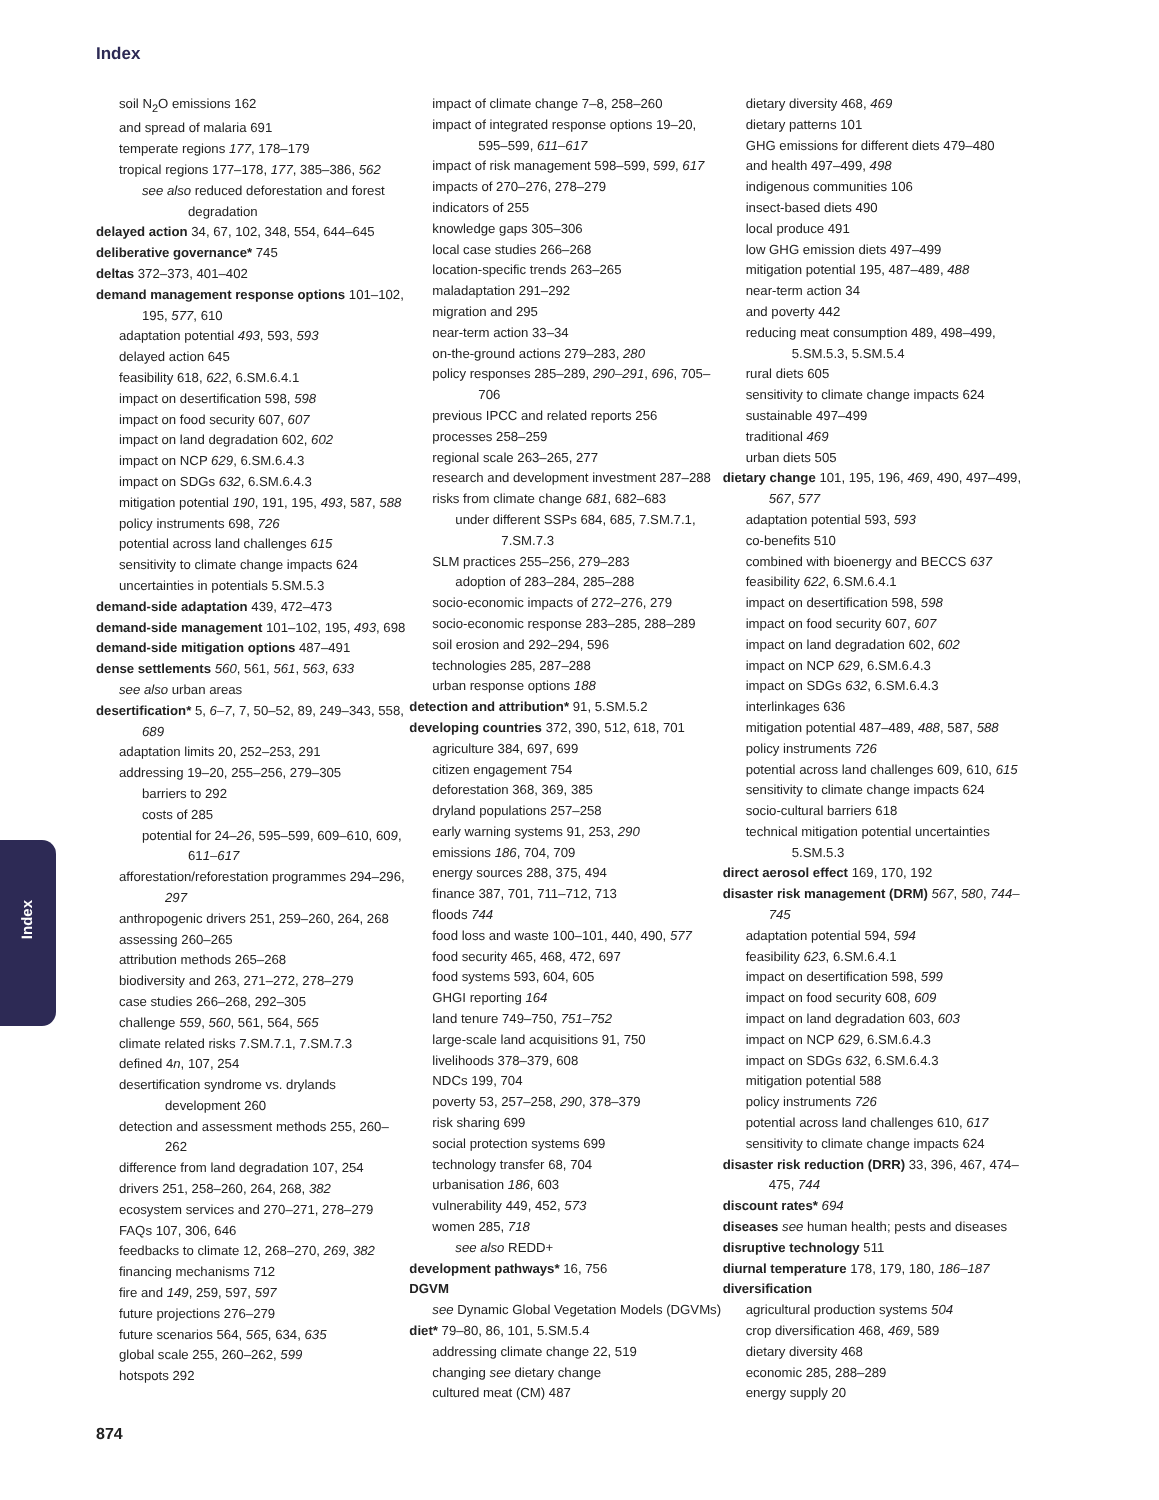Index
soil N<sub>2</sub>O emissions 162
and spread of malaria 691
temperate regions 177, 178–179
tropical regions 177–178, 177, 385–386, 562
see also reduced deforestation and forest degradation
delayed action 34, 67, 102, 348, 554, 644–645
deliberative governance* 745
deltas 372–373, 401–402
demand management response options 101–102, 195, 577, 610
adaptation potential 493, 593, 593
delayed action 645
feasibility 618, 622, 6.SM.6.4.1
impact on desertification 598, 598
impact on food security 607, 607
impact on land degradation 602, 602
impact on NCP 629, 6.SM.6.4.3
impact on SDGs 632, 6.SM.6.4.3
mitigation potential 190, 191, 195, 493, 587, 588
policy instruments 698, 726
potential across land challenges 615
sensitivity to climate change impacts 624
uncertainties in potentials 5.SM.5.3
demand-side adaptation 439, 472–473
demand-side management 101–102, 195, 493, 698
demand-side mitigation options 487–491
dense settlements 560, 561, 561, 563, 633
see also urban areas
desertification* 5, 6–7, 7, 50–52, 89, 249–343, 558, 689
adaptation limits 20, 252–253, 291
addressing 19–20, 255–256, 279–305
barriers to 292
costs of 285
potential for 24–26, 595–599, 609–610, 609, 611–617
afforestation/reforestation programmes 294–296, 297
anthropogenic drivers 251, 259–260, 264, 268
assessing 260–265
attribution methods 265–268
biodiversity and 263, 271–272, 278–279
case studies 266–268, 292–305
challenge 559, 560, 561, 564, 565
climate related risks 7.SM.7.1, 7.SM.7.3
defined 4n, 107, 254
desertification syndrome vs. drylands development 260
detection and assessment methods 255, 260–262
difference from land degradation 107, 254
drivers 251, 258–260, 264, 268, 382
ecosystem services and 270–271, 278–279
FAQs 107, 306, 646
feedbacks to climate 12, 268–270, 269, 382
financing mechanisms 712
fire and 149, 259, 597, 597
future projections 276–279
future scenarios 564, 565, 634, 635
global scale 255, 260–262, 599
hotspots 292
impact of climate change 7–8, 258–260
impact of integrated response options 19–20, 595–599, 611–617
impact of risk management 598–599, 599, 617
impacts of 270–276, 278–279
indicators of 255
knowledge gaps 305–306
local case studies 266–268
location-specific trends 263–265
maladaptation 291–292
migration and 295
near-term action 33–34
on-the-ground actions 279–283, 280
policy responses 285–289, 290–291, 696, 705–706
previous IPCC and related reports 256
processes 258–259
regional scale 263–265, 277
research and development investment 287–288
risks from climate change 681, 682–683
under different SSPs 684, 685, 7.SM.7.1, 7.SM.7.3
SLM practices 255–256, 279–283
adoption of 283–284, 285–288
socio-economic impacts of 272–276, 279
socio-economic response 283–285, 288–289
soil erosion and 292–294, 596
technologies 285, 287–288
urban response options 188
detection and attribution* 91, 5.SM.5.2
developing countries 372, 390, 512, 618, 701
agriculture 384, 697, 699
citizen engagement 754
deforestation 368, 369, 385
dryland populations 257–258
early warning systems 91, 253, 290
emissions 186, 704, 709
energy sources 288, 375, 494
finance 387, 701, 711–712, 713
floods 744
food loss and waste 100–101, 440, 490, 577
food security 465, 468, 472, 697
food systems 593, 604, 605
GHGI reporting 164
land tenure 749–750, 751–752
large-scale land acquisitions 91, 750
livelihoods 378–379, 608
NDCs 199, 704
poverty 53, 257–258, 290, 378–379
risk sharing 699
social protection systems 699
technology transfer 68, 704
urbanisation 186, 603
vulnerability 449, 452, 573
women 285, 718
see also REDD+
development pathways* 16, 756
DGVM
see Dynamic Global Vegetation Models (DGVMs)
diet* 79–80, 86, 101, 5.SM.5.4
addressing climate change 22, 519
changing see dietary change
cultured meat (CM) 487
dietary diversity 468, 469
dietary patterns 101
GHG emissions for different diets 479–480
and health 497–499, 498
indigenous communities 106
insect-based diets 490
local produce 491
low GHG emission diets 497–499
mitigation potential 195, 487–489, 488
near-term action 34
and poverty 442
reducing meat consumption 489, 498–499, 5.SM.5.3, 5.SM.5.4
rural diets 605
sensitivity to climate change impacts 624
sustainable 497–499
traditional 469
urban diets 505
dietary change 101, 195, 196, 469, 490, 497–499, 567, 577
adaptation potential 593, 593
co-benefits 510
combined with bioenergy and BECCS 637
feasibility 622, 6.SM.6.4.1
impact on desertification 598, 598
impact on food security 607, 607
impact on land degradation 602, 602
impact on NCP 629, 6.SM.6.4.3
impact on SDGs 632, 6.SM.6.4.3
interlinkages 636
mitigation potential 487–489, 488, 587, 588
policy instruments 726
potential across land challenges 609, 610, 615
sensitivity to climate change impacts 624
socio-cultural barriers 618
technical mitigation potential uncertainties 5.SM.5.3
direct aerosol effect 169, 170, 192
disaster risk management (DRM) 567, 580, 744–745
adaptation potential 594, 594
feasibility 623, 6.SM.6.4.1
impact on desertification 598, 599
impact on food security 608, 609
impact on land degradation 603, 603
impact on NCP 629, 6.SM.6.4.3
impact on SDGs 632, 6.SM.6.4.3
mitigation potential 588
policy instruments 726
potential across land challenges 610, 617
sensitivity to climate change impacts 624
disaster risk reduction (DRR) 33, 396, 467, 474–475, 744
discount rates* 694
diseases see human health; pests and diseases
disruptive technology 511
diurnal temperature 178, 179, 180, 186–187
diversification
agricultural production systems 504
crop diversification 468, 469, 589
dietary diversity 468
economic 285, 288–289
energy supply 20
Index
874